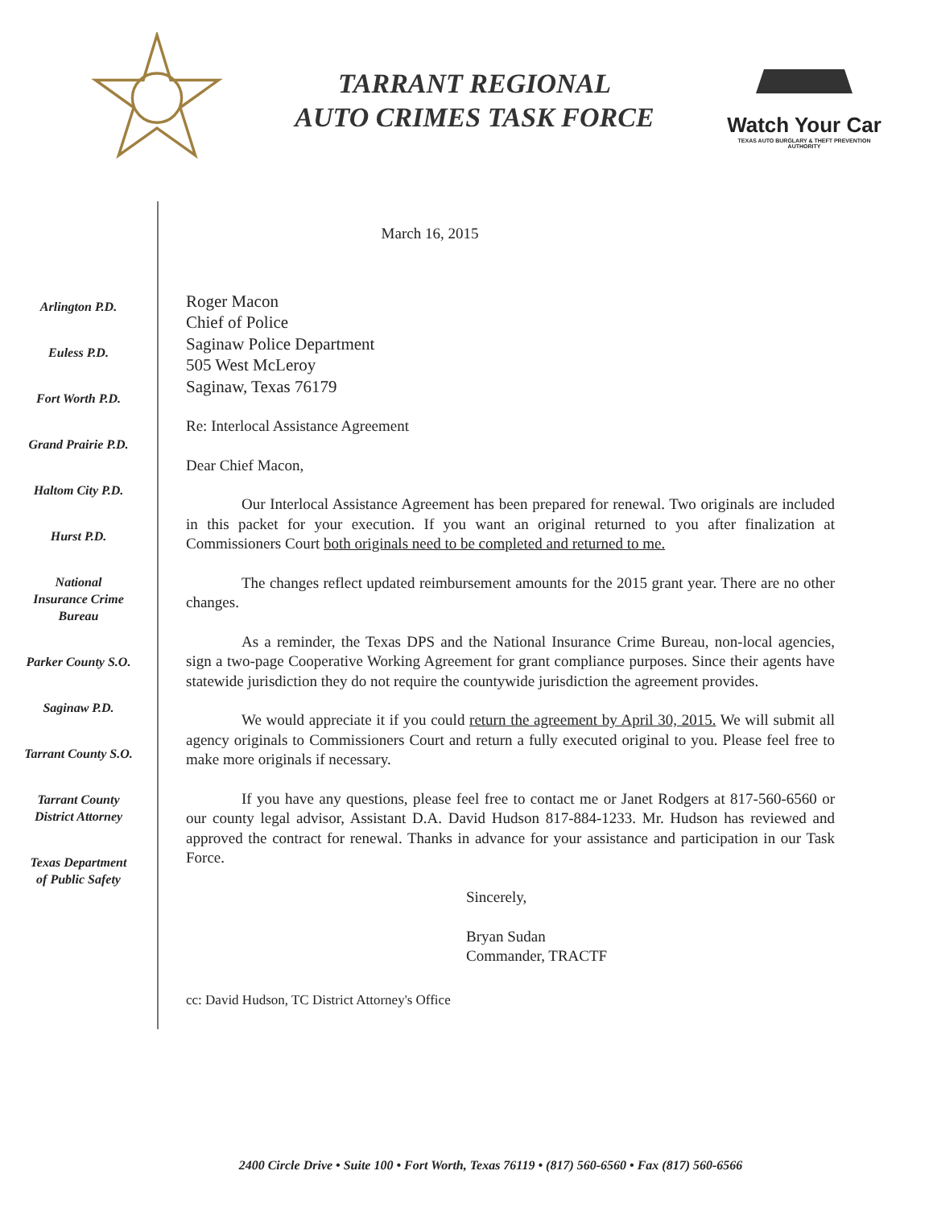TARRANT REGIONAL
AUTO CRIMES TASK FORCE
Watch Your Car
TEXAS AUTO BURGLARY & THEFT PREVENTION AUTHORITY
Arlington P.D.
Euless P.D.
Fort Worth P.D.
Grand Prairie P.D.
Haltom City P.D.
Hurst P.D.
National
Insurance Crime
Bureau
Parker County S.O.
Saginaw P.D.
Tarrant County S.O.
Tarrant County
District Attorney
Texas Department
of Public Safety
March 16, 2015
Roger Macon
Chief of Police
Saginaw Police Department
505 West McLeroy
Saginaw, Texas 76179
Re: Interlocal Assistance Agreement
Dear Chief Macon,
Our Interlocal Assistance Agreement has been prepared for renewal. Two originals are included in this packet for your execution. If you want an original returned to you after finalization at Commissioners Court both originals need to be completed and returned to me.
The changes reflect updated reimbursement amounts for the 2015 grant year. There are no other changes.
As a reminder, the Texas DPS and the National Insurance Crime Bureau, non-local agencies, sign a two-page Cooperative Working Agreement for grant compliance purposes. Since their agents have statewide jurisdiction they do not require the countywide jurisdiction the agreement provides.
We would appreciate it if you could return the agreement by April 30, 2015. We will submit all agency originals to Commissioners Court and return a fully executed original to you. Please feel free to make more originals if necessary.
If you have any questions, please feel free to contact me or Janet Rodgers at 817-560-6560 or our county legal advisor, Assistant D.A. David Hudson 817-884-1233. Mr. Hudson has reviewed and approved the contract for renewal. Thanks in advance for your assistance and participation in our Task Force.
Sincerely,
Bryan Sudan
Commander, TRACTF
cc: David Hudson, TC District Attorney's Office
2400 Circle Drive • Suite 100 • Fort Worth, Texas 76119 • (817) 560-6560 • Fax (817) 560-6566